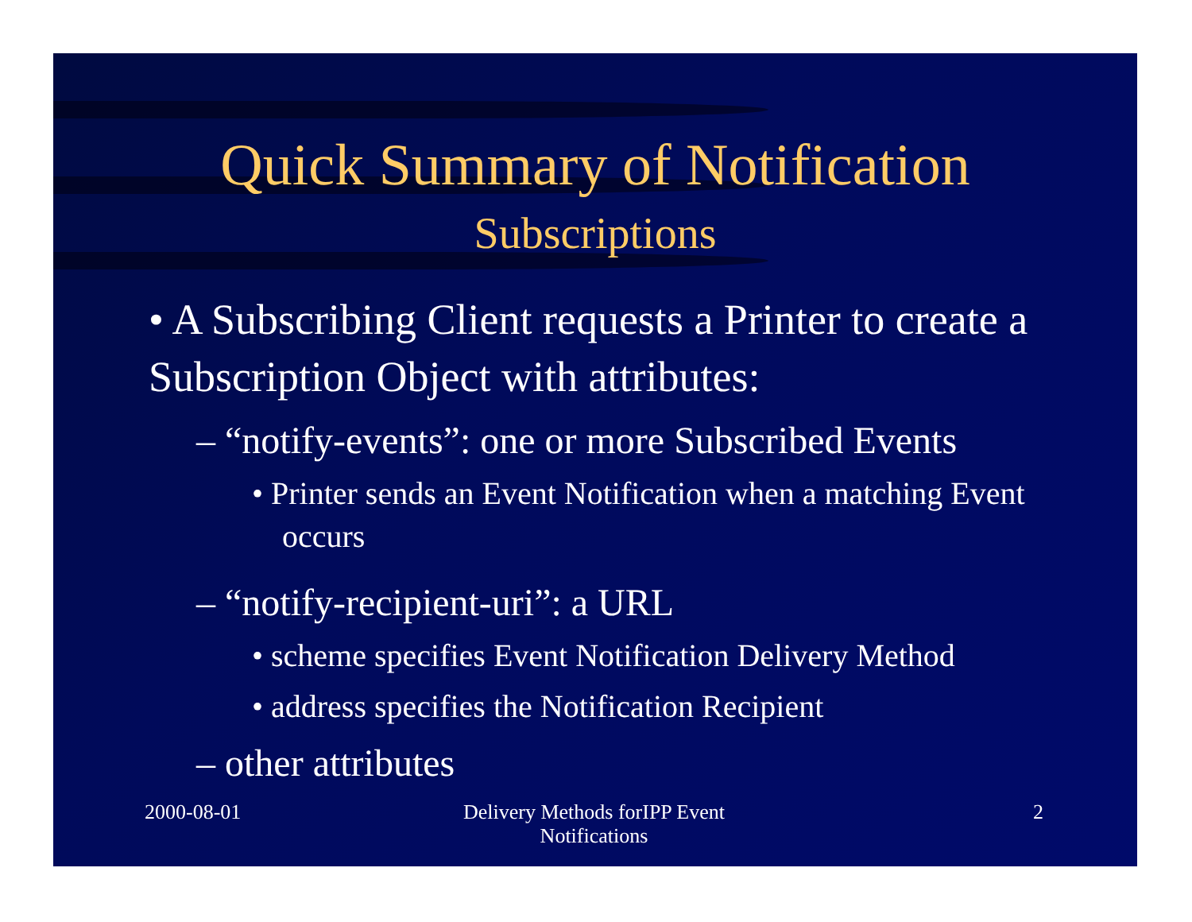Quick Summary of Notification
Subscriptions
• A Subscribing Client requests a Printer to create a Subscription Object with attributes:
– “notify-events”: one or more Subscribed Events
• Printer sends an Event Notification when a matching Event occurs
– “notify-recipient-uri”: a URL
• scheme specifies Event Notification Delivery Method
• address specifies the Notification Recipient
– other attributes
2000-08-01 Delivery Methods forIPP Event
Notifications
2